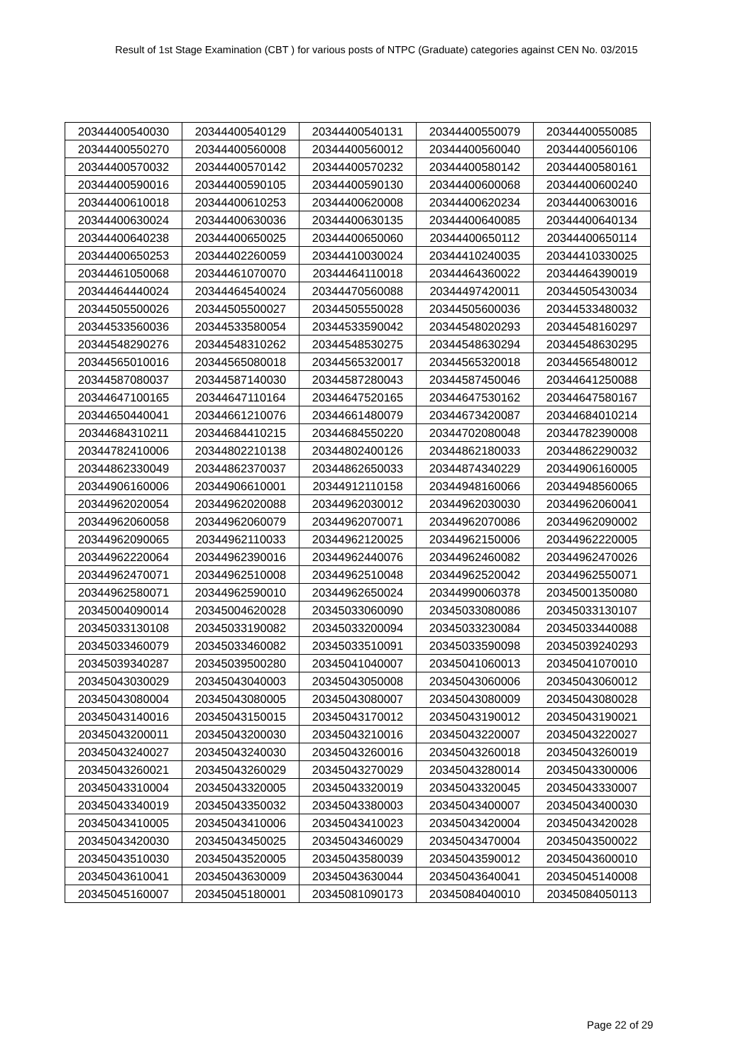Result of 1st Stage Examination (CBT ) for various posts of NTPC (Graduate) categories against CEN No. 03/2015
| 20344400540030 | 20344400540129 | 20344400540131 | 20344400550079 | 20344400550085 |
| 20344400550270 | 20344400560008 | 20344400560012 | 20344400560040 | 20344400560106 |
| 20344400570032 | 20344400570142 | 20344400570232 | 20344400580142 | 20344400580161 |
| 20344400590016 | 20344400590105 | 20344400590130 | 20344400600068 | 20344400600240 |
| 20344400610018 | 20344400610253 | 20344400620008 | 20344400620234 | 20344400630016 |
| 20344400630024 | 20344400630036 | 20344400630135 | 20344400640085 | 20344400640134 |
| 20344400640238 | 20344400650025 | 20344400650060 | 20344400650112 | 20344400650114 |
| 20344400650253 | 20344402260059 | 20344410030024 | 20344410240035 | 20344410330025 |
| 20344461050068 | 20344461070070 | 20344464110018 | 20344464360022 | 20344464390019 |
| 20344464440024 | 20344464540024 | 20344470560088 | 20344497420011 | 20344505430034 |
| 20344505500026 | 20344505500027 | 20344505550028 | 20344505600036 | 20344533480032 |
| 20344533560036 | 20344533580054 | 20344533590042 | 20344548020293 | 20344548160297 |
| 20344548290276 | 20344548310262 | 20344548530275 | 20344548630294 | 20344548630295 |
| 20344565010016 | 20344565080018 | 20344565320017 | 20344565320018 | 20344565480012 |
| 20344587080037 | 20344587140030 | 20344587280043 | 20344587450046 | 20344641250088 |
| 20344647100165 | 20344647110164 | 20344647520165 | 20344647530162 | 20344647580167 |
| 20344650440041 | 20344661210076 | 20344661480079 | 20344673420087 | 20344684010214 |
| 20344684310211 | 20344684410215 | 20344684550220 | 20344702080048 | 20344782390008 |
| 20344782410006 | 20344802210138 | 20344802400126 | 20344862180033 | 20344862290032 |
| 20344862330049 | 20344862370037 | 20344862650033 | 20344874340229 | 20344906160005 |
| 20344906160006 | 20344906610001 | 20344912110158 | 20344948160066 | 20344948560065 |
| 20344962020054 | 20344962020088 | 20344962030012 | 20344962030030 | 20344962060041 |
| 20344962060058 | 20344962060079 | 20344962070071 | 20344962070086 | 20344962090002 |
| 20344962090065 | 20344962110033 | 20344962120025 | 20344962150006 | 20344962220005 |
| 20344962220064 | 20344962390016 | 20344962440076 | 20344962460082 | 20344962470026 |
| 20344962470071 | 20344962510008 | 20344962510048 | 20344962520042 | 20344962550071 |
| 20344962580071 | 20344962590010 | 20344962650024 | 20344990060378 | 20345001350080 |
| 20345004090014 | 20345004620028 | 20345033060090 | 20345033080086 | 20345033130107 |
| 20345033130108 | 20345033190082 | 20345033200094 | 20345033230084 | 20345033440088 |
| 20345033460079 | 20345033460082 | 20345033510091 | 20345033590098 | 20345039240293 |
| 20345039340287 | 20345039500280 | 20345041040007 | 20345041060013 | 20345041070010 |
| 20345043030029 | 20345043040003 | 20345043050008 | 20345043060006 | 20345043060012 |
| 20345043080004 | 20345043080005 | 20345043080007 | 20345043080009 | 20345043080028 |
| 20345043140016 | 20345043150015 | 20345043170012 | 20345043190012 | 20345043190021 |
| 20345043200011 | 20345043200030 | 20345043210016 | 20345043220007 | 20345043220027 |
| 20345043240027 | 20345043240030 | 20345043260016 | 20345043260018 | 20345043260019 |
| 20345043260021 | 20345043260029 | 20345043270029 | 20345043280014 | 20345043300006 |
| 20345043310004 | 20345043320005 | 20345043320019 | 20345043320045 | 20345043330007 |
| 20345043340019 | 20345043350032 | 20345043380003 | 20345043400007 | 20345043400030 |
| 20345043410005 | 20345043410006 | 20345043410023 | 20345043420004 | 20345043420028 |
| 20345043420030 | 20345043450025 | 20345043460029 | 20345043470004 | 20345043500022 |
| 20345043510030 | 20345043520005 | 20345043580039 | 20345043590012 | 20345043600010 |
| 20345043610041 | 20345043630009 | 20345043630044 | 20345043640041 | 20345045140008 |
| 20345045160007 | 20345045180001 | 20345081090173 | 20345084040010 | 20345084050113 |
Page 22 of 29